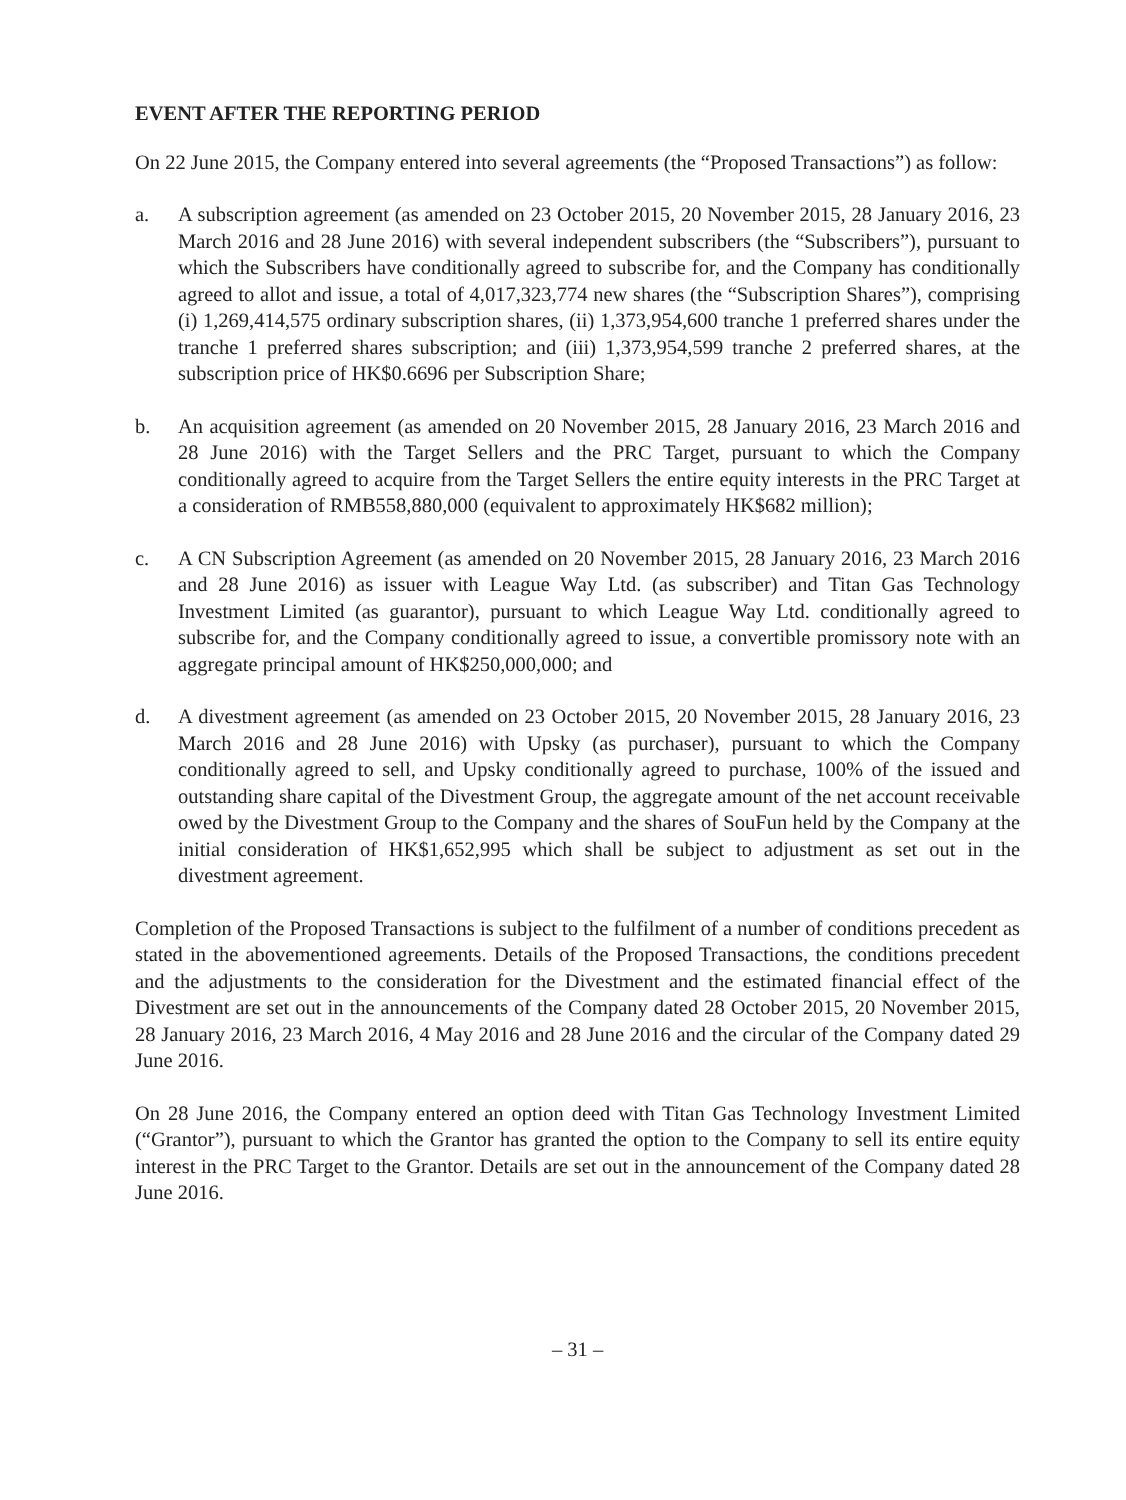EVENT AFTER THE REPORTING PERIOD
On 22 June 2015, the Company entered into several agreements (the “Proposed Transactions”) as follow:
a. A subscription agreement (as amended on 23 October 2015, 20 November 2015, 28 January 2016, 23 March 2016 and 28 June 2016) with several independent subscribers (the “Subscribers”), pursuant to which the Subscribers have conditionally agreed to subscribe for, and the Company has conditionally agreed to allot and issue, a total of 4,017,323,774 new shares (the “Subscription Shares”), comprising (i) 1,269,414,575 ordinary subscription shares, (ii) 1,373,954,600 tranche 1 preferred shares under the tranche 1 preferred shares subscription; and (iii) 1,373,954,599 tranche 2 preferred shares, at the subscription price of HK$0.6696 per Subscription Share;
b. An acquisition agreement (as amended on 20 November 2015, 28 January 2016, 23 March 2016 and 28 June 2016) with the Target Sellers and the PRC Target, pursuant to which the Company conditionally agreed to acquire from the Target Sellers the entire equity interests in the PRC Target at a consideration of RMB558,880,000 (equivalent to approximately HK$682 million);
c. A CN Subscription Agreement (as amended on 20 November 2015, 28 January 2016, 23 March 2016 and 28 June 2016) as issuer with League Way Ltd. (as subscriber) and Titan Gas Technology Investment Limited (as guarantor), pursuant to which League Way Ltd. conditionally agreed to subscribe for, and the Company conditionally agreed to issue, a convertible promissory note with an aggregate principal amount of HK$250,000,000; and
d. A divestment agreement (as amended on 23 October 2015, 20 November 2015, 28 January 2016, 23 March 2016 and 28 June 2016) with Upsky (as purchaser), pursuant to which the Company conditionally agreed to sell, and Upsky conditionally agreed to purchase, 100% of the issued and outstanding share capital of the Divestment Group, the aggregate amount of the net account receivable owed by the Divestment Group to the Company and the shares of SouFun held by the Company at the initial consideration of HK$1,652,995 which shall be subject to adjustment as set out in the divestment agreement.
Completion of the Proposed Transactions is subject to the fulfilment of a number of conditions precedent as stated in the abovementioned agreements. Details of the Proposed Transactions, the conditions precedent and the adjustments to the consideration for the Divestment and the estimated financial effect of the Divestment are set out in the announcements of the Company dated 28 October 2015, 20 November 2015, 28 January 2016, 23 March 2016, 4 May 2016 and 28 June 2016 and the circular of the Company dated 29 June 2016.
On 28 June 2016, the Company entered an option deed with Titan Gas Technology Investment Limited (“Grantor”), pursuant to which the Grantor has granted the option to the Company to sell its entire equity interest in the PRC Target to the Grantor. Details are set out in the announcement of the Company dated 28 June 2016.
– 31 –